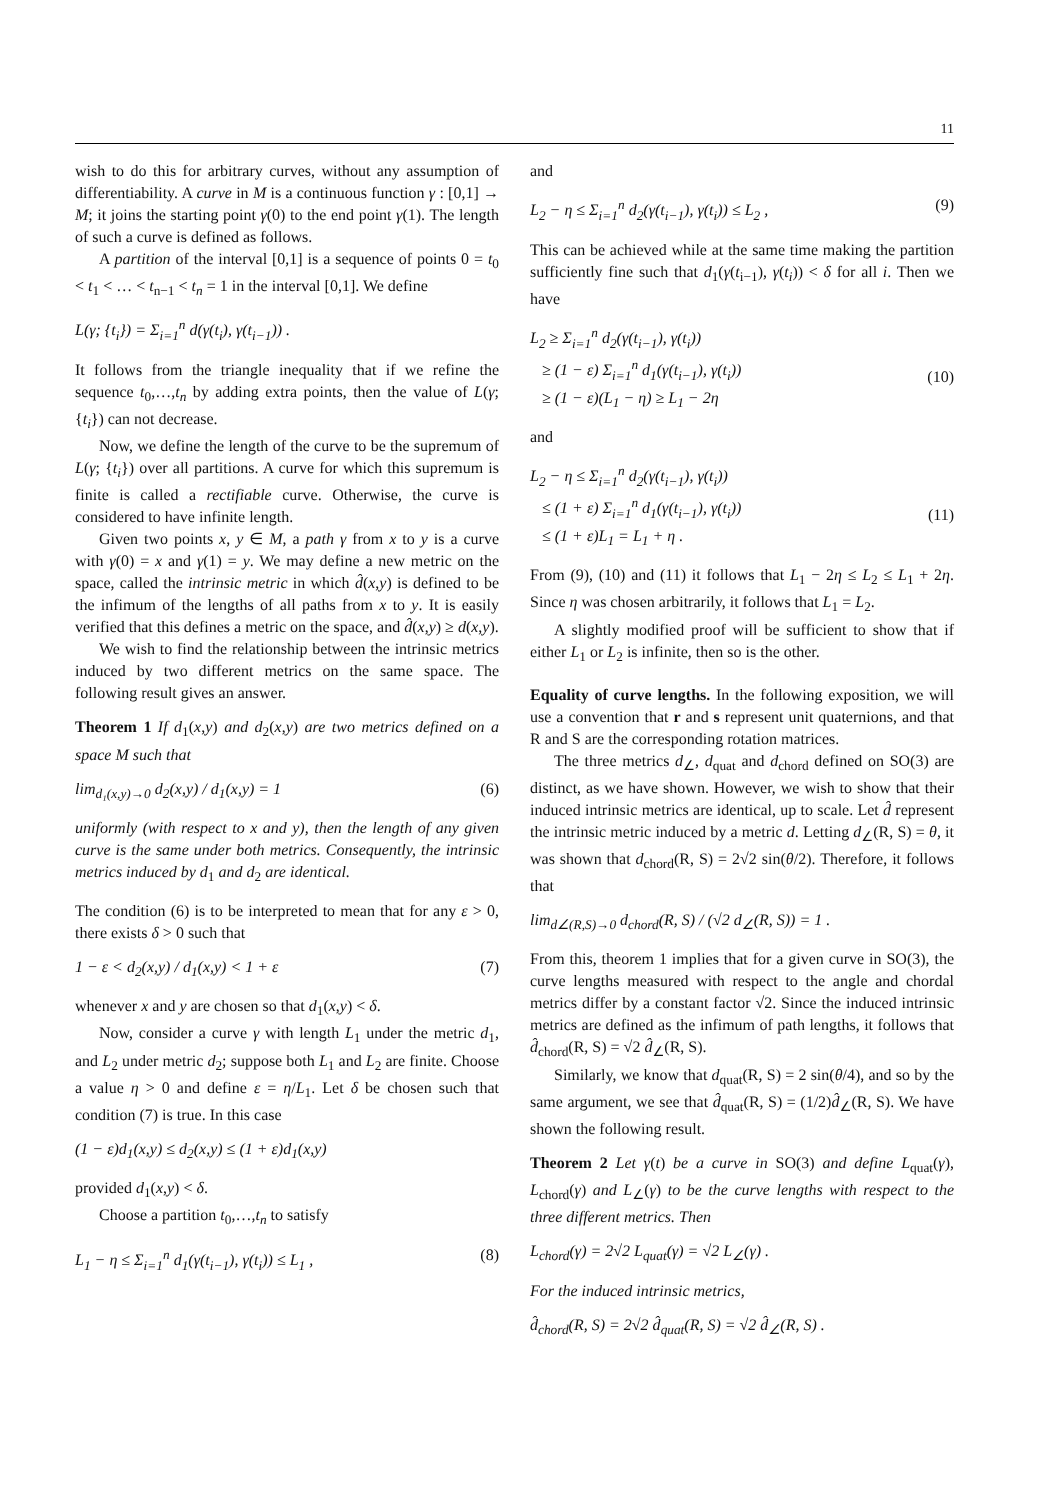11
wish to do this for arbitrary curves, without any assumption of differentiability. A curve in M is a continuous function γ : [0,1] → M; it joins the starting point γ(0) to the end point γ(1). The length of such a curve is defined as follows.
A partition of the interval [0,1] is a sequence of points 0 = t<sub>0</sub> < t<sub>1</sub> < … < t<sub>n−1</sub> < t<sub>n</sub> = 1 in the interval [0,1]. We define
L(γ; {t<sub>i</sub>}) = Σ<sub>i=1</sub><sup>n</sup> d(γ(t<sub>i</sub>), γ(t<sub>i−1</sub>)) .
It follows from the triangle inequality that if we refine the sequence t<sub>0</sub>,…,t<sub>n</sub> by adding extra points, then the value of L(γ; {t<sub>i</sub>}) can not decrease.
Now, we define the length of the curve to be the supremum of L(γ; {t<sub>i</sub>}) over all partitions. A curve for which this supremum is finite is called a rectifiable curve. Otherwise, the curve is considered to have infinite length.
Given two points x, y ∈ M, a path γ from x to y is a curve with γ(0) = x and γ(1) = y. We may define a new metric on the space, called the intrinsic metric in which d̂(x,y) is defined to be the infimum of the lengths of all paths from x to y. It is easily verified that this defines a metric on the space, and d̂(x,y) ≥ d(x,y).
We wish to find the relationship between the intrinsic metrics induced by two different metrics on the same space. The following result gives an answer.
Theorem 1 If d<sub>1</sub>(x,y) and d<sub>2</sub>(x,y) are two metrics defined on a space M such that
lim<sub>d₁(x,y)→0</sub> d<sub>2</sub>(x,y) / d<sub>1</sub>(x,y) = 1 (6)
uniformly (with respect to x and y), then the length of any given curve is the same under both metrics. Consequently, the intrinsic metrics induced by d<sub>1</sub> and d<sub>2</sub> are identical.
The condition (6) is to be interpreted to mean that for any ε > 0, there exists δ > 0 such that
1 − ε < d<sub>2</sub>(x,y) / d<sub>1</sub>(x,y) < 1 + ε (7)
whenever x and y are chosen so that d<sub>1</sub>(x,y) < δ.
Now, consider a curve γ with length L<sub>1</sub> under the metric d<sub>1</sub>, and L<sub>2</sub> under metric d<sub>2</sub>; suppose both L<sub>1</sub> and L<sub>2</sub> are finite. Choose a value η > 0 and define ε = η/L<sub>1</sub>. Let δ be chosen such that condition (7) is true. In this case
(1 − ε)d<sub>1</sub>(x,y) ≤ d<sub>2</sub>(x,y) ≤ (1 + ε)d<sub>1</sub>(x,y)
provided d<sub>1</sub>(x,y) < δ.
Choose a partition t<sub>0</sub>,…,t<sub>n</sub> to satisfy
L<sub>1</sub> − η ≤ Σ<sub>i=1</sub><sup>n</sup> d<sub>1</sub>(γ(t<sub>i−1</sub>), γ(t<sub>i</sub>)) ≤ L<sub>1</sub> , (8)
and
L<sub>2</sub> − η ≤ Σ<sub>i=1</sub><sup>n</sup> d<sub>2</sub>(γ(t<sub>i−1</sub>), γ(t<sub>i</sub>)) ≤ L<sub>2</sub> , (9)
This can be achieved while at the same time making the partition sufficiently fine such that d<sub>1</sub>(γ(t<sub>i−1</sub>), γ(t<sub>i</sub>)) < δ for all i. Then we have
L<sub>2</sub> ≥ Σ<sub>i=1</sub><sup>n</sup> d<sub>2</sub>(γ(t<sub>i−1</sub>), γ(t<sub>i</sub>))
≥ (1 − ε) Σ<sub>i=1</sub><sup>n</sup> d<sub>1</sub>(γ(t<sub>i−1</sub>), γ(t<sub>i</sub>))
≥ (1 − ε)(L<sub>1</sub> − η) ≥ L<sub>1</sub> − 2η
(10)
and
L<sub>2</sub> − η ≤ Σ<sub>i=1</sub><sup>n</sup> d<sub>2</sub>(γ(t<sub>i−1</sub>), γ(t<sub>i</sub>))
≤ (1 + ε) Σ<sub>i=1</sub><sup>n</sup> d<sub>1</sub>(γ(t<sub>i−1</sub>), γ(t<sub>i</sub>))
≤ (1 + ε)L<sub>1</sub> = L<sub>1</sub> + η .
(11)
From (9), (10) and (11) it follows that L<sub>1</sub> − 2η ≤ L<sub>2</sub> ≤ L<sub>1</sub> + 2η. Since η was chosen arbitrarily, it follows that L<sub>1</sub> = L<sub>2</sub>.
A slightly modified proof will be sufficient to show that if either L<sub>1</sub> or L<sub>2</sub> is infinite, then so is the other.
Equality of curve lengths. In the following exposition, we will use a convention that r and s represent unit quaternions, and that R and S are the corresponding rotation matrices.
The three metrics d<sub>∠</sub>, d<sub>quat</sub> and d<sub>chord</sub> defined on SO(3) are distinct, as we have shown. However, we wish to show that their induced intrinsic metrics are identical, up to scale. Let d̂ represent the intrinsic metric induced by a metric d. Letting d<sub>∠</sub>(R, S) = θ, it was shown that d<sub>chord</sub>(R, S) = 2√2 sin(θ/2). Therefore, it follows that
lim<sub>d∠(R,S)→0</sub> d<sub>chord</sub>(R, S) / (√2 d<sub>∠</sub>(R, S)) = 1 .
From this, theorem 1 implies that for a given curve in SO(3), the curve lengths measured with respect to the angle and chordal metrics differ by a constant factor √2. Since the induced intrinsic metrics are defined as the infimum of path lengths, it follows that d̂<sub>chord</sub>(R, S) = √2 d̂<sub>∠</sub>(R, S).
Similarly, we know that d<sub>quat</sub>(R, S) = 2 sin(θ/4), and so by the same argument, we see that d̂<sub>quat</sub>(R, S) = (1/2)d̂<sub>∠</sub>(R, S). We have shown the following result.
Theorem 2 Let γ(t) be a curve in SO(3) and define L<sub>quat</sub>(γ), L<sub>chord</sub>(γ) and L<sub>∠</sub>(γ) to be the curve lengths with respect to the three different metrics. Then
L<sub>chord</sub>(γ) = 2√2 L<sub>quat</sub>(γ) = √2 L<sub>∠</sub>(γ) .
For the induced intrinsic metrics,
d̂<sub>chord</sub>(R, S) = 2√2 d̂<sub>quat</sub>(R, S) = √2 d̂<sub>∠</sub>(R, S) .